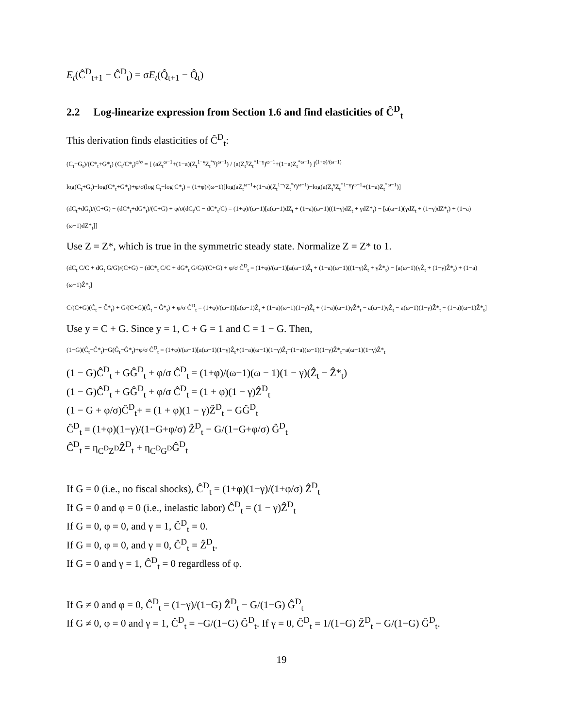E<sub>t</sub>(Ĉ<sup>D</sup><sub>t+1</sub> − Ĉ<sup>D</sup><sub>t</sub>) = σE<sub>t</sub>(Q̂<sub>t+1</sub> − Q̂<sub>t</sub>)
2.2 Log-linearize expression from Section 1.6 and find elasticities of Ĉ<sup>D</sup><sub>t</sub>
This derivation finds elasticities of Ĉ<sup>D</sup><sub>t</sub>:
(C<sub>t</sub>+G<sub>t</sub>)/(C*<sub>t</sub>+G*<sub>t</sub>) (C<sub>t</sub>/C*<sub>t</sub>)<sup>φ/σ</sup> = [ (aZ<sub>t</sub><sup>ω−1</sup>+(1−a)(Z<sub>t</sub><sup>1−γ</sup>Z<sub>t</sub><sup>*γ</sup>)<sup>ω−1</sup>) / (a(Z<sub>t</sub><sup>γ</sup>Z<sub>t</sub><sup>*1−γ</sup>)<sup>ω−1</sup>+(1−a)Z<sub>t</sub><sup>*ω−1</sup>) ]<sup>(1+φ)/(ω−1)</sup>
log(C<sub>t</sub>+G<sub>t</sub>)−log(C*<sub>t</sub>+G*<sub>t</sub>)+φ/σ(log C<sub>t</sub>−log C*<sub>t</sub>) = (1+φ)/(ω−1)[log(aZ<sub>t</sub><sup>ω−1</sup>+(1−a)(Z<sub>t</sub><sup>1−γ</sup>Z<sub>t</sub><sup>*γ</sup>)<sup>ω−1</sup>)−log(a(Z<sub>t</sub><sup>γ</sup>Z<sub>t</sub><sup>*1−γ</sup>)<sup>ω−1</sup>+(1−a)Z<sub>t</sub><sup>*ω−1</sup>)]
(dC<sub>t</sub>+dG<sub>t</sub>)/(C+G) − (dC*<sub>t</sub>+dG*<sub>t</sub>)/(C+G) + φ/σ(dC<sub>t</sub>/C − dC*<sub>t</sub>/C) = (1+φ)/(ω−1)[a(ω−1)dZ<sub>t</sub> + (1−a)(ω−1)((1−γ)dZ<sub>t</sub> + γdZ*<sub>t</sub>) − [a(ω−1)(γdZ<sub>t</sub> + (1−γ)dZ*<sub>t</sub>) + (1−a)(ω−1)dZ*<sub>t</sub>]]
Use Z = Z*, which is true in the symmetric steady state. Normalize Z = Z* to 1.
(dC<sub>t</sub> C/C + dG<sub>t</sub> G/G)/(C+G) − (dC*<sub>t</sub> C/C + dG*<sub>t</sub> G/G)/(C+G) + φ/σ Ĉ<sup>D</sup><sub>t</sub> = (1+φ)/(ω−1)[a(ω−1)Ẑ<sub>t</sub> + (1−a)(ω−1)((1−γ)Ẑ<sub>t</sub> + γẐ*<sub>t</sub>) − [a(ω−1)(γẐ<sub>t</sub> + (1−γ)Ẑ*<sub>t</sub>) + (1−a)(ω−1)Ẑ*<sub>t</sub>]
C/(C+G)(Ĉ<sub>t</sub> − Ĉ*<sub>t</sub>) + G/(C+G)(Ĝ<sub>t</sub> − Ĝ*<sub>t</sub>) + φ/σ Ĉ<sup>D</sup><sub>t</sub> = (1+φ)/(ω−1)[a(ω−1)Ẑ<sub>t</sub> + (1−a)(ω−1)(1−γ)Ẑ<sub>t</sub> + (1−a)(ω−1)γẐ*<sub>t</sub> − a(ω−1)γẐ<sub>t</sub> − a(ω−1)(1−γ)Ẑ*<sub>t</sub> − (1−a)(ω−1)Ẑ*<sub>t</sub>]
Use y = C + G. Since y = 1, C + G = 1 and C = 1 − G. Then,
(1−G)(Ĉ<sub>t</sub>−Ĉ*<sub>t</sub>)+G(Ĝ<sub>t</sub>−Ĝ*<sub>t</sub>)+φ/σ Ĉ<sup>D</sup><sub>t</sub> = (1+φ)/(ω−1)[a(ω−1)(1−γ)Ẑ<sub>t</sub>+(1−a)(ω−1)(1−γ)Ẑ<sub>t</sub>−(1−a)(ω−1)(1−γ)Ẑ*<sub>t</sub>−a(ω−1)(1−γ)Ẑ*<sub>t</sub>
(1 − G)Ĉ<sup>D</sup><sub>t</sub> + GĜ<sup>D</sup><sub>t</sub> + φ/σ Ĉ<sup>D</sup><sub>t</sub> = (1+φ)/(ω−1)(ω − 1)(1 − γ)(Ẑ<sub>t</sub> − Ẑ*<sub>t</sub>)
(1 − G)Ĉ<sup>D</sup><sub>t</sub> + GĜ<sup>D</sup><sub>t</sub> + φ/σ Ĉ<sup>D</sup><sub>t</sub> = (1 + φ)(1 − γ)Ẑ<sup>D</sup><sub>t</sub>
(1 − G + φ/σ)Ĉ<sup>D</sup><sub>t</sub>+ = (1 + φ)(1 − γ)Ẑ<sup>D</sup><sub>t</sub> − GĜ<sup>D</sup><sub>t</sub>
Ĉ<sup>D</sup><sub>t</sub> = (1+φ)(1−γ)/(1−G+φ/σ) Ẑ<sup>D</sup><sub>t</sub> − G/(1−G+φ/σ) Ĝ<sup>D</sup><sub>t</sub>
Ĉ<sup>D</sup><sub>t</sub> = η<sub>C<sup>D</sup>Z<sup>D</sup></sub>Ẑ<sup>D</sup><sub>t</sub> + η<sub>C<sup>D</sup>G<sup>D</sup></sub>Ĝ<sup>D</sup><sub>t</sub>
If G = 0 (i.e., no fiscal shocks), Ĉ<sup>D</sup><sub>t</sub> = (1+φ)(1−γ)/(1+φ/σ) Ẑ<sup>D</sup><sub>t</sub>
If G = 0 and φ = 0 (i.e., inelastic labor) Ĉ<sup>D</sup><sub>t</sub> = (1 − γ)Ẑ<sup>D</sup><sub>t</sub>
If G = 0, φ = 0, and γ = 1, Ĉ<sup>D</sup><sub>t</sub> = 0.
If G = 0, φ = 0, and γ = 0, Ĉ<sup>D</sup><sub>t</sub> = Ẑ<sup>D</sup><sub>t</sub>.
If G = 0 and γ = 1, Ĉ<sup>D</sup><sub>t</sub> = 0 regardless of φ.
If G ≠ 0 and φ = 0, Ĉ<sup>D</sup><sub>t</sub> = (1−γ)/(1−G) Ẑ<sup>D</sup><sub>t</sub> − G/(1−G) Ĝ<sup>D</sup><sub>t</sub>
If G ≠ 0, φ = 0 and γ = 1, Ĉ<sup>D</sup><sub>t</sub> = −G/(1−G) Ĝ<sup>D</sup><sub>t</sub>. If γ = 0, Ĉ<sup>D</sup><sub>t</sub> = 1/(1−G) Ẑ<sup>D</sup><sub>t</sub> − G/(1−G) Ĝ<sup>D</sup><sub>t</sub>.
19